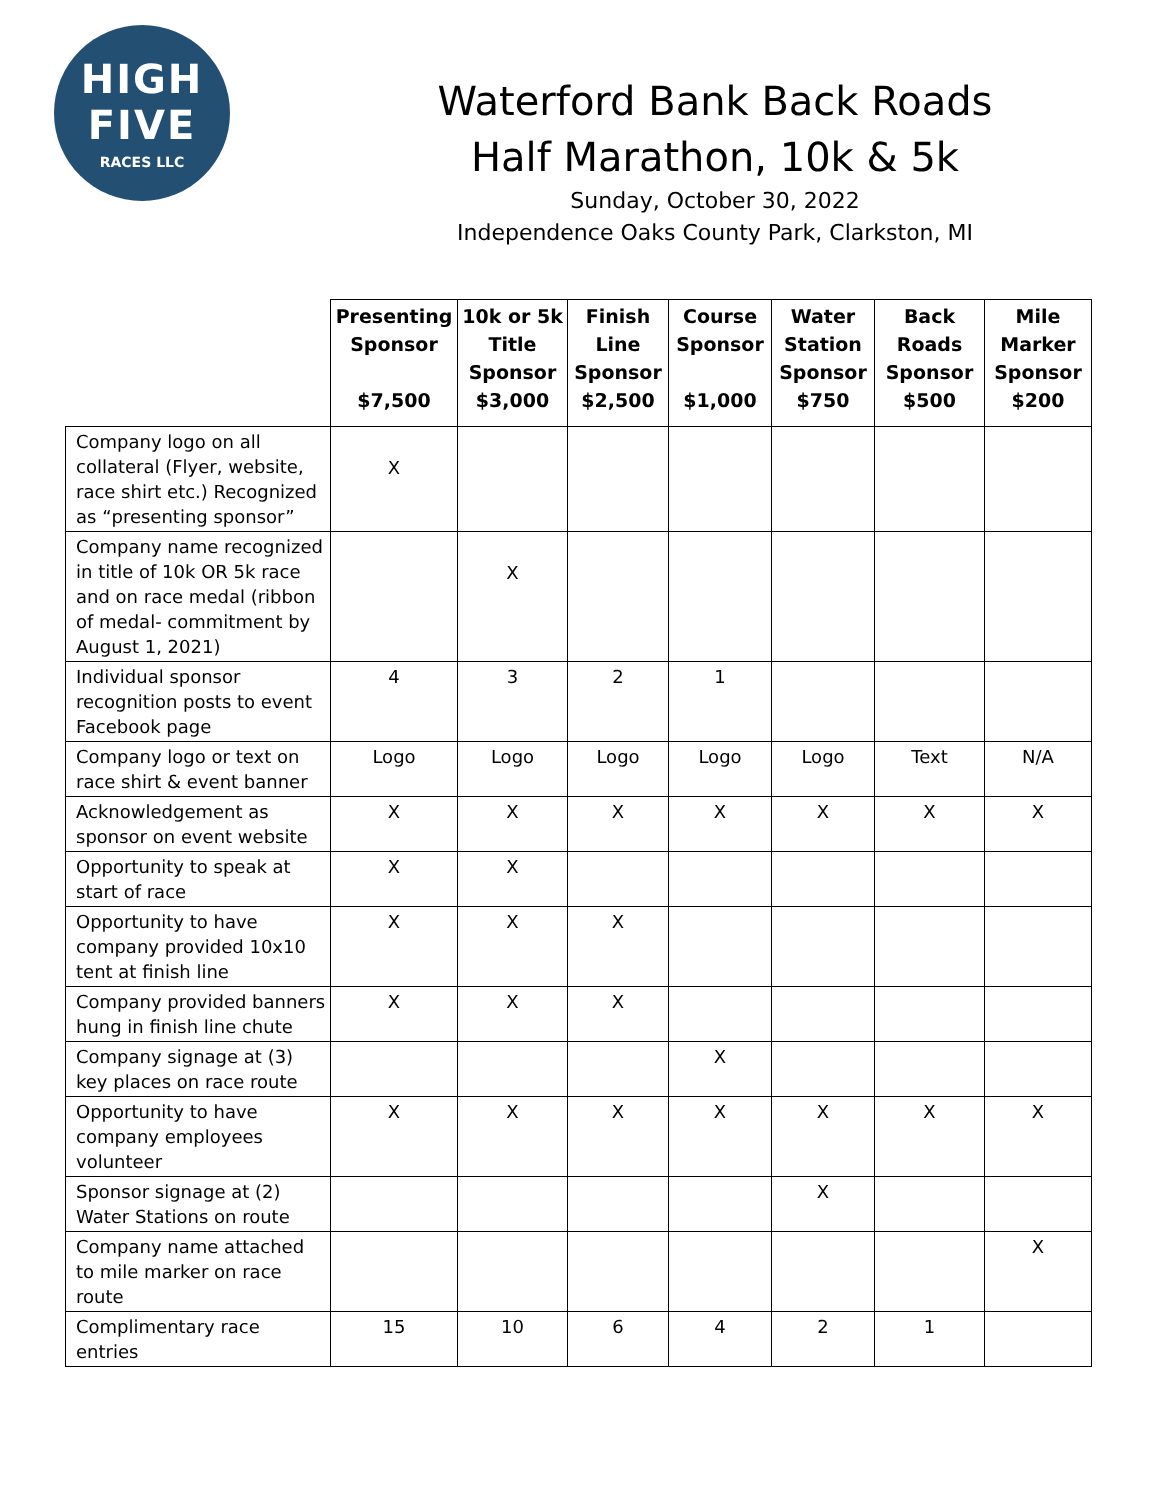HIGH
FIVE
RACES LLC
Waterford Bank Back Roads
Half Marathon, 10k & 5k
Sunday, October 30, 2022
Independence Oaks County Park, Clarkston, MI
| | Presenting Sponsor $7,500 | 10k or 5k Title Sponsor $3,000 | Finish Line Sponsor $2,500 | Course Sponsor $1,000 | Water Station Sponsor $750 | Back Roads Sponsor $500 | Mile Marker Sponsor $200 |
| --- | --- | --- | --- | --- | --- | --- | --- |
| Company logo on all collateral (Flyer, website, race shirt etc.) Recognized as “presenting sponsor” | X | | | | | | |
| Company name recognized in title of 10k OR 5k race and on race medal (ribbon of medal- commitment by August 1, 2021) | | X | | | | | |
| Individual sponsor recognition posts to event Facebook page | 4 | 3 | 2 | 1 | | | |
| Company logo or text on race shirt & event banner | Logo | Logo | Logo | Logo | Logo | Text | N/A |
| Acknowledgement as sponsor on event website | X | X | X | X | X | X | X |
| Opportunity to speak at start of race | X | X | | | | | |
| Opportunity to have company provided 10x10 tent at finish line | X | X | X | | | | |
| Company provided banners hung in finish line chute | X | X | X | | | | |
| Company signage at (3) key places on race route | | | | X | | | |
| Opportunity to have company employees volunteer | X | X | X | X | X | X | X |
| Sponsor signage at (2) Water Stations on route | | | | | X | | |
| Company name attached to mile marker on race route | | | | | | | X |
| Complimentary race entries | 15 | 10 | 6 | 4 | 2 | 1 | |